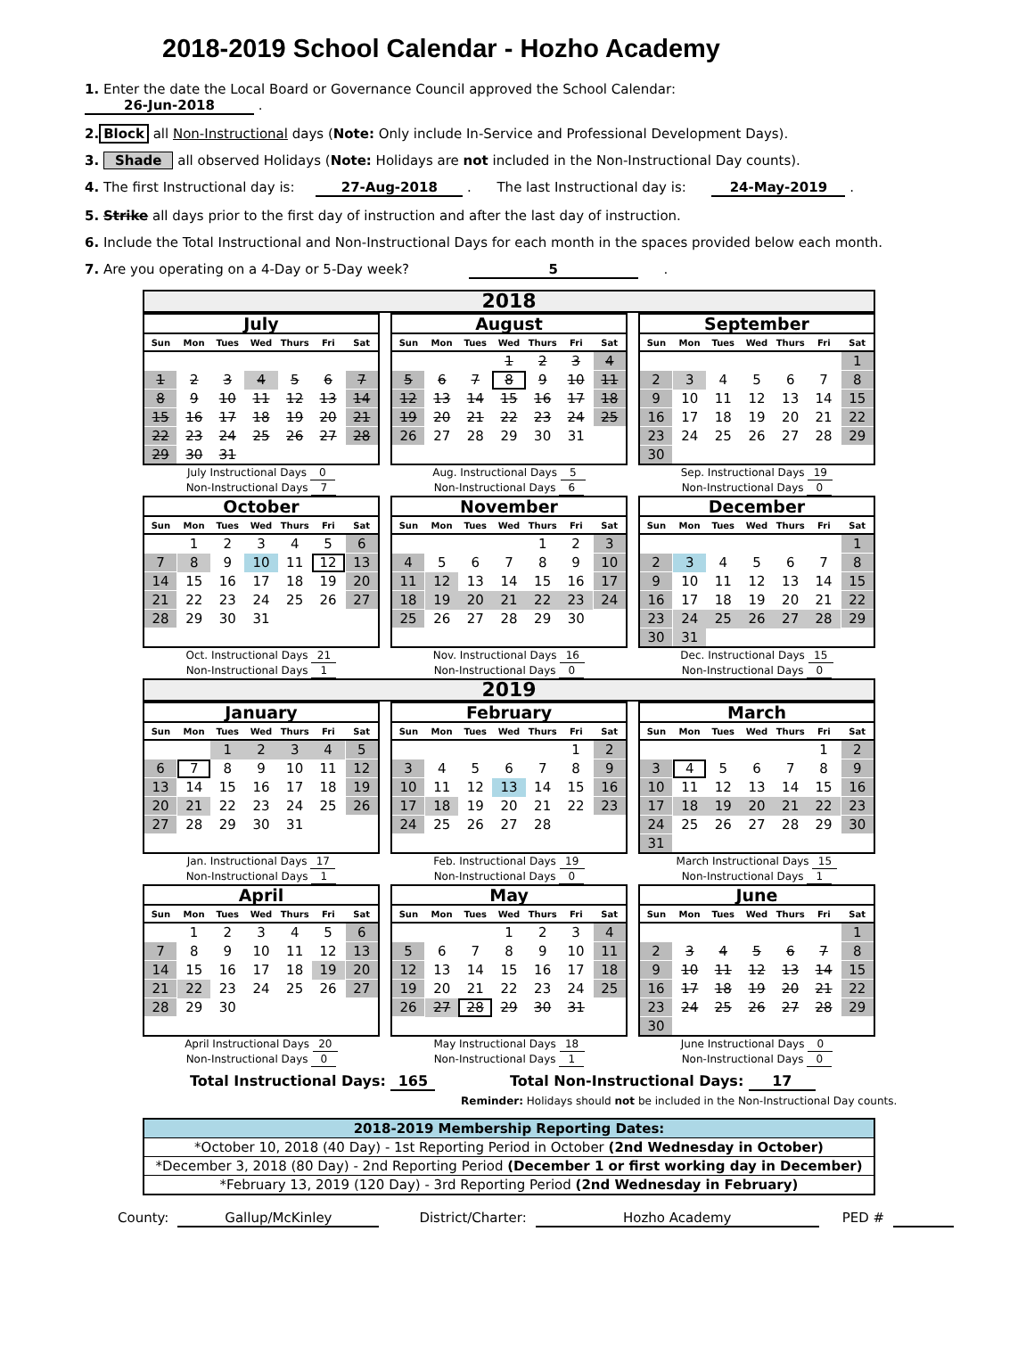2018-2019 School Calendar - Hozho Academy
1. Enter the date the Local Board or Governance Council approved the School Calendar: 26-Jun-2018 .
2. Block all Non-Instructional days (Note: Only include In-Service and Professional Development Days).
3. Shade all observed Holidays (Note: Holidays are not included in the Non-Instructional Day counts).
4. The first Instructional day is: 27-Aug-2018 . The last Instructional day is: 24-May-2019 .
5. Strike all days prior to the first day of instruction and after the last day of instruction.
6. Include the Total Instructional and Non-Instructional Days for each month in the spaces provided below each month.
7. Are you operating on a 4-Day or 5-Day week? 5 .
2018
July
| Sun | Mon | Tues | Wed | Thurs | Fri | Sat |
| --- | --- | --- | --- | --- | --- | --- |
| 1 | 2 | 3 | 4 | 5 | 6 | 7 |
| 8 | 9 | 10 | 11 | 12 | 13 | 14 |
| 15 | 16 | 17 | 18 | 19 | 20 | 21 |
| 22 | 23 | 24 | 25 | 26 | 27 | 28 |
| 29 | 30 | 31 | | | | |
July Instructional Days 0
Non-Instructional Days 7
August
| Sun | Mon | Tues | Wed | Thurs | Fri | Sat |
| --- | --- | --- | --- | --- | --- | --- |
| | | | 1 | 2 | 3 | 4 |
| 5 | 6 | 7 | 8 | 9 | 10 | 11 |
| 12 | 13 | 14 | 15 | 16 | 17 | 18 |
| 19 | 20 | 21 | 22 | 23 | 24 | 25 |
| 26 | 27 | 28 | 29 | 30 | 31 | |
Aug. Instructional Days 5
Non-Instructional Days 6
September
| Sun | Mon | Tues | Wed | Thurs | Fri | Sat |
| --- | --- | --- | --- | --- | --- | --- |
| | | | | | | 1 |
| 2 | 3 | 4 | 5 | 6 | 7 | 8 |
| 9 | 10 | 11 | 12 | 13 | 14 | 15 |
| 16 | 17 | 18 | 19 | 20 | 21 | 22 |
| 23 | 24 | 25 | 26 | 27 | 28 | 29 |
| 30 | | | | | | |
Sep. Instructional Days 19
Non-Instructional Days 0
October
| Sun | Mon | Tues | Wed | Thurs | Fri | Sat |
| --- | --- | --- | --- | --- | --- | --- |
| | 1 | 2 | 3 | 4 | 5 | 6 |
| 7 | 8 | 9 | 10 | 11 | 12 | 13 |
| 14 | 15 | 16 | 17 | 18 | 19 | 20 |
| 21 | 22 | 23 | 24 | 25 | 26 | 27 |
| 28 | 29 | 30 | 31 | | | |
Oct. Instructional Days 21
Non-Instructional Days 1
November
| Sun | Mon | Tues | Wed | Thurs | Fri | Sat |
| --- | --- | --- | --- | --- | --- | --- |
| | | | | 1 | 2 | 3 |
| 4 | 5 | 6 | 7 | 8 | 9 | 10 |
| 11 | 12 | 13 | 14 | 15 | 16 | 17 |
| 18 | 19 | 20 | 21 | 22 | 23 | 24 |
| 25 | 26 | 27 | 28 | 29 | 30 | |
Nov. Instructional Days 16
Non-Instructional Days 0
December
| Sun | Mon | Tues | Wed | Thurs | Fri | Sat |
| --- | --- | --- | --- | --- | --- | --- |
| | | | | | | 1 |
| 2 | 3 | 4 | 5 | 6 | 7 | 8 |
| 9 | 10 | 11 | 12 | 13 | 14 | 15 |
| 16 | 17 | 18 | 19 | 20 | 21 | 22 |
| 23 | 24 | 25 | 26 | 27 | 28 | 29 |
| 30 | 31 | | | | | |
Dec. Instructional Days 15
Non-Instructional Days 0
2019
January
| Sun | Mon | Tues | Wed | Thurs | Fri | Sat |
| --- | --- | --- | --- | --- | --- | --- |
| | | 1 | 2 | 3 | 4 | 5 |
| 6 | 7 | 8 | 9 | 10 | 11 | 12 |
| 13 | 14 | 15 | 16 | 17 | 18 | 19 |
| 20 | 21 | 22 | 23 | 24 | 25 | 26 |
| 27 | 28 | 29 | 30 | 31 | | |
Jan. Instructional Days 17
Non-Instructional Days 1
February
| Sun | Mon | Tues | Wed | Thurs | Fri | Sat |
| --- | --- | --- | --- | --- | --- | --- |
| | | | | | 1 | 2 |
| 3 | 4 | 5 | 6 | 7 | 8 | 9 |
| 10 | 11 | 12 | 13 | 14 | 15 | 16 |
| 17 | 18 | 19 | 20 | 21 | 22 | 23 |
| 24 | 25 | 26 | 27 | 28 | | |
Feb. Instructional Days 19
Non-Instructional Days 0
March
| Sun | Mon | Tues | Wed | Thurs | Fri | Sat |
| --- | --- | --- | --- | --- | --- | --- |
| | | | | | 1 | 2 |
| 3 | 4 | 5 | 6 | 7 | 8 | 9 |
| 10 | 11 | 12 | 13 | 14 | 15 | 16 |
| 17 | 18 | 19 | 20 | 21 | 22 | 23 |
| 24 | 25 | 26 | 27 | 28 | 29 | 30 |
| 31 | | | | | | |
March Instructional Days 15
Non-Instructional Days 1
April
| Sun | Mon | Tues | Wed | Thurs | Fri | Sat |
| --- | --- | --- | --- | --- | --- | --- |
| | 1 | 2 | 3 | 4 | 5 | 6 |
| 7 | 8 | 9 | 10 | 11 | 12 | 13 |
| 14 | 15 | 16 | 17 | 18 | 19 | 20 |
| 21 | 22 | 23 | 24 | 25 | 26 | 27 |
| 28 | 29 | 30 | | | | |
April Instructional Days 20
Non-Instructional Days 0
May
| Sun | Mon | Tues | Wed | Thurs | Fri | Sat |
| --- | --- | --- | --- | --- | --- | --- |
| | | | 1 | 2 | 3 | 4 |
| 5 | 6 | 7 | 8 | 9 | 10 | 11 |
| 12 | 13 | 14 | 15 | 16 | 17 | 18 |
| 19 | 20 | 21 | 22 | 23 | 24 | 25 |
| 26 | 27 | 28 | 29 | 30 | 31 | |
May Instructional Days 18
Non-Instructional Days 1
June
| Sun | Mon | Tues | Wed | Thurs | Fri | Sat |
| --- | --- | --- | --- | --- | --- | --- |
| | | | | | | 1 |
| 2 | 3 | 4 | 5 | 6 | 7 | 8 |
| 9 | 10 | 11 | 12 | 13 | 14 | 15 |
| 16 | 17 | 18 | 19 | 20 | 21 | 22 |
| 23 | 24 | 25 | 26 | 27 | 28 | 29 |
| 30 | | | | | | |
June Instructional Days 0
Non-Instructional Days 0
Total Instructional Days: 165 Total Non-Instructional Days: 17
Reminder: Holidays should not be included in the Non-Instructional Day counts.
| 2018-2019 Membership Reporting Dates: |
| --- |
| *October 10, 2018 (40 Day) - 1st Reporting Period in October (2nd Wednesday in October) |
| *December 3, 2018 (80 Day) - 2nd Reporting Period (December 1 or first working day in December) |
| *February 13, 2019 (120 Day) - 3rd Reporting Period (2nd Wednesday in February) |
County: Gallup/McKinley District/Charter: Hozho Academy PED #